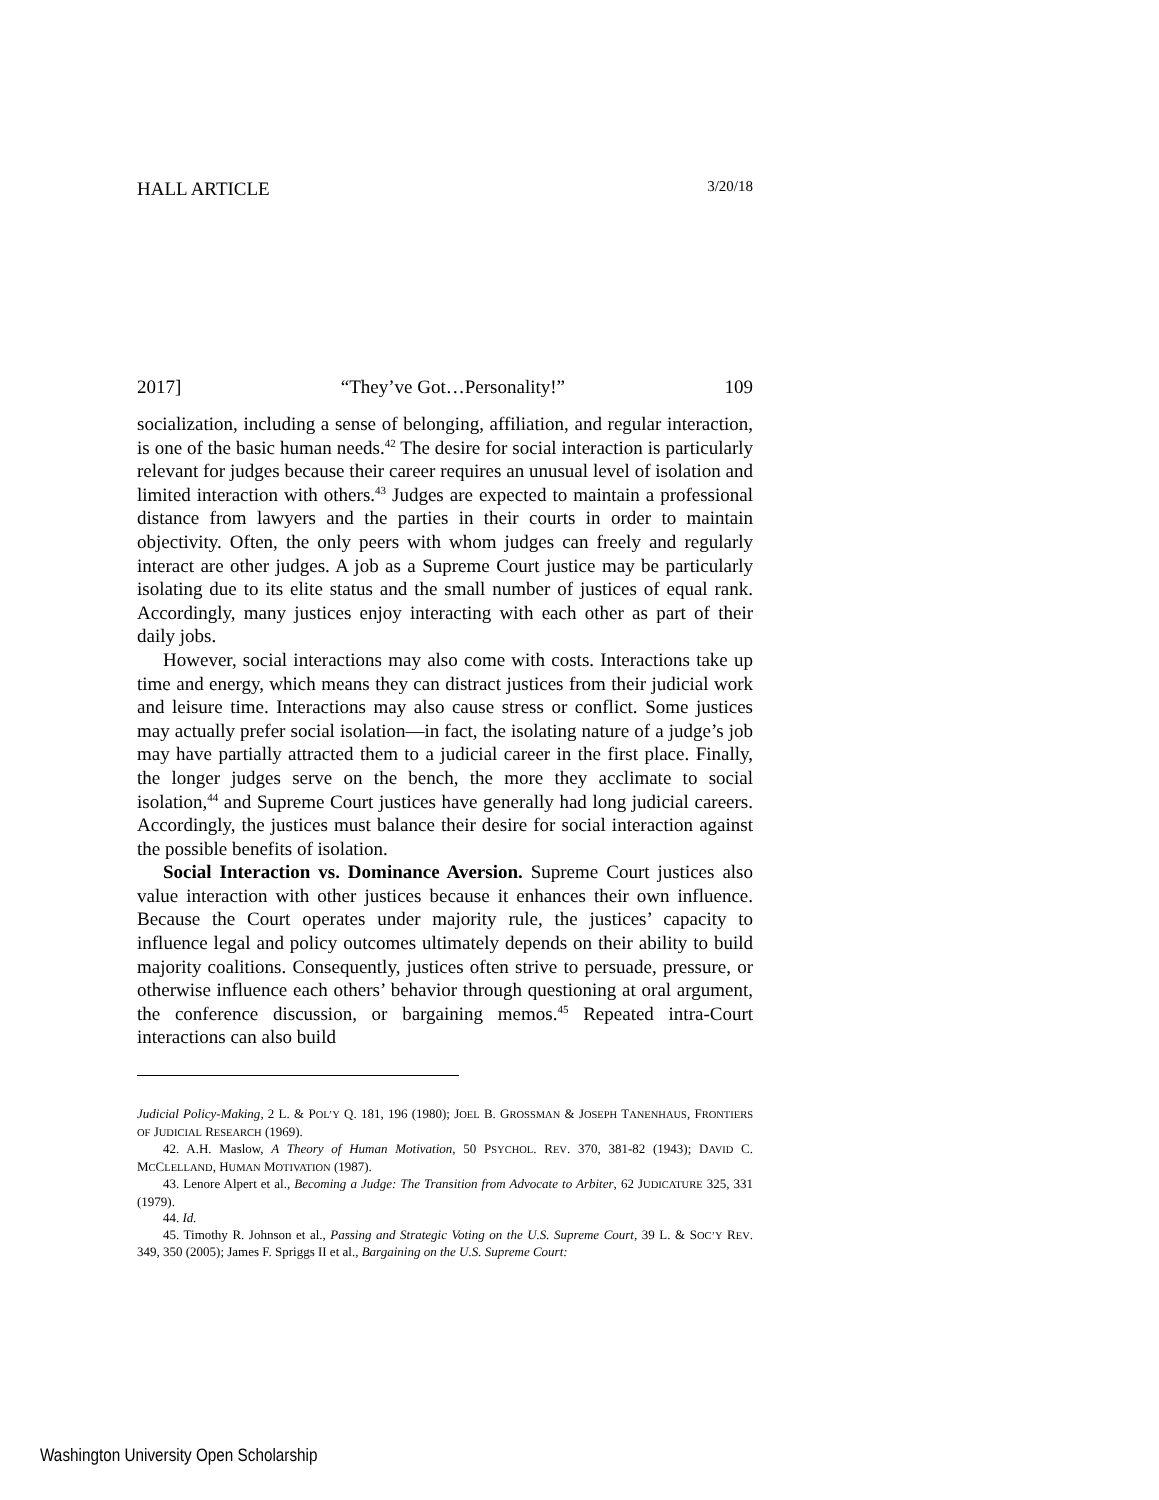HALL ARTICLE 3/20/18
2017] “They’ve Got…Personality!” 109
socialization, including a sense of belonging, affiliation, and regular interaction, is one of the basic human needs.<sup>42</sup> The desire for social interaction is particularly relevant for judges because their career requires an unusual level of isolation and limited interaction with others.<sup>43</sup> Judges are expected to maintain a professional distance from lawyers and the parties in their courts in order to maintain objectivity. Often, the only peers with whom judges can freely and regularly interact are other judges. A job as a Supreme Court justice may be particularly isolating due to its elite status and the small number of justices of equal rank. Accordingly, many justices enjoy interacting with each other as part of their daily jobs.
However, social interactions may also come with costs. Interactions take up time and energy, which means they can distract justices from their judicial work and leisure time. Interactions may also cause stress or conflict. Some justices may actually prefer social isolation—in fact, the isolating nature of a judge’s job may have partially attracted them to a judicial career in the first place. Finally, the longer judges serve on the bench, the more they acclimate to social isolation,<sup>44</sup> and Supreme Court justices have generally had long judicial careers. Accordingly, the justices must balance their desire for social interaction against the possible benefits of isolation.
Social Interaction vs. Dominance Aversion. Supreme Court justices also value interaction with other justices because it enhances their own influence. Because the Court operates under majority rule, the justices’ capacity to influence legal and policy outcomes ultimately depends on their ability to build majority coalitions. Consequently, justices often strive to persuade, pressure, or otherwise influence each others’ behavior through questioning at oral argument, the conference discussion, or bargaining memos.<sup>45</sup> Repeated intra-Court interactions can also build
Judicial Policy-Making, 2 L. & POL’Y Q. 181, 196 (1980); JOEL B. GROSSMAN & JOSEPH TANENHAUS, FRONTIERS OF JUDICIAL RESEARCH (1969).
42. A.H. Maslow, A Theory of Human Motivation, 50 PSYCHOL. REV. 370, 381-82 (1943); DAVID C. MCCLELLAND, HUMAN MOTIVATION (1987).
43. Lenore Alpert et al., Becoming a Judge: The Transition from Advocate to Arbiter, 62 JUDICATURE 325, 331 (1979).
44. Id.
45. Timothy R. Johnson et al., Passing and Strategic Voting on the U.S. Supreme Court, 39 L. & SOC’Y REV. 349, 350 (2005); James F. Spriggs II et al., Bargaining on the U.S. Supreme Court:
Washington University Open Scholarship